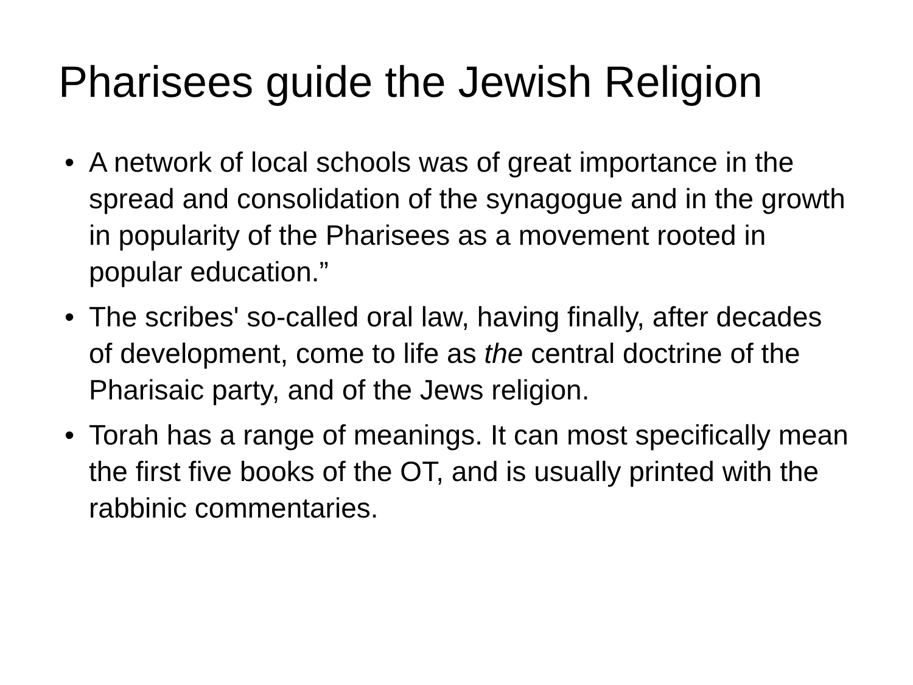Pharisees guide the Jewish Religion
• A network of local schools was of great importance in the spread and consolidation of the synagogue and in the growth in popularity of the Pharisees as a movement rooted in popular education.”
• The scribes' so-called oral law, having finally, after decades of development, come to life as the central doctrine of the Pharisaic party, and of the Jews religion.
• Torah has a range of meanings. It can most specifically mean the first five books of the OT, and is usually printed with the rabbinic commentaries.